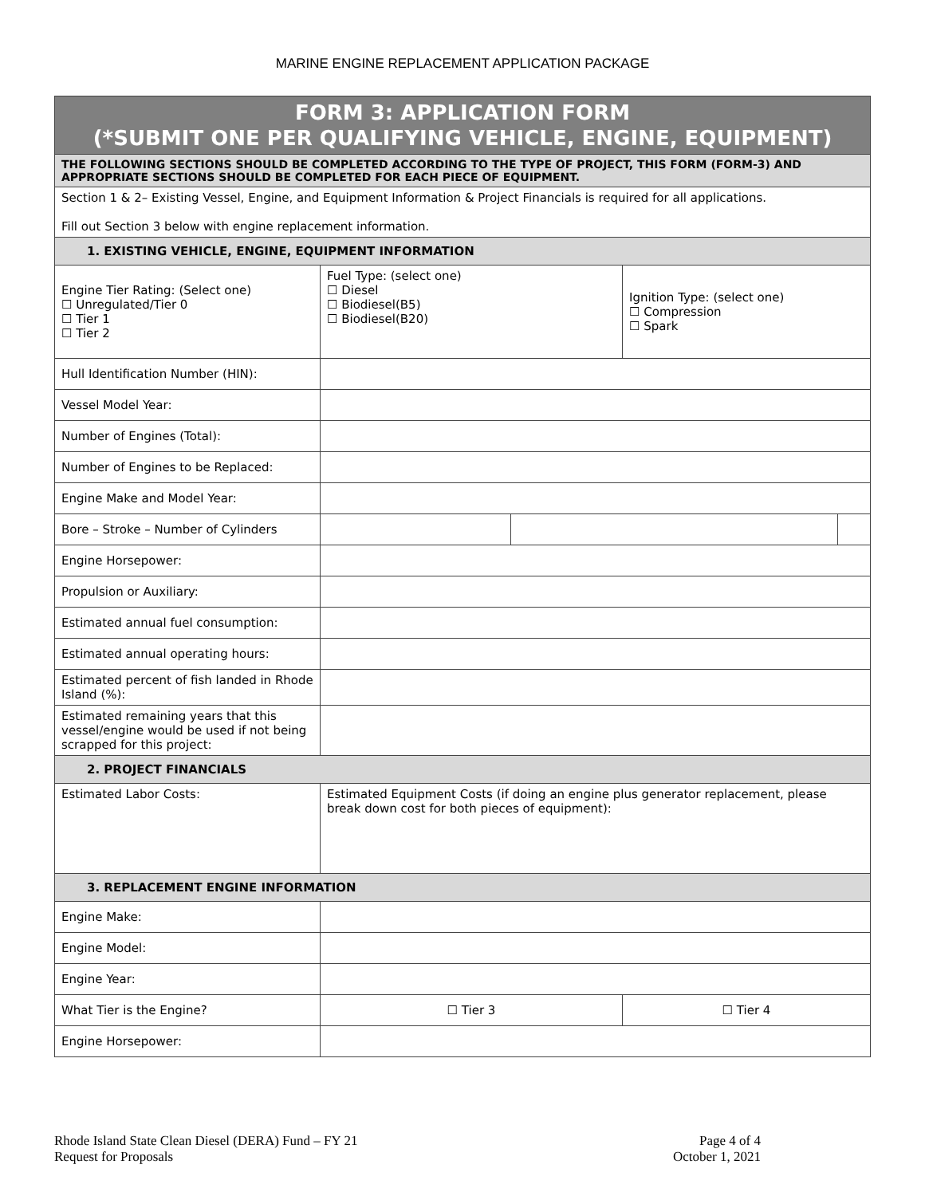MARINE ENGINE REPLACEMENT APPLICATION PACKAGE
| FORM 3: APPLICATION FORM (*SUBMIT ONE PER QUALIFYING VEHICLE, ENGINE, EQUIPMENT) | | | | |
| THE FOLLOWING SECTIONS SHOULD BE COMPLETED ACCORDING TO THE TYPE OF PROJECT, THIS FORM (FORM-3) AND APPROPRIATE SECTIONS SHOULD BE COMPLETED FOR EACH PIECE OF EQUIPMENT. | | | | |
| Section 1 & 2– Existing Vessel, Engine, and Equipment Information & Project Financials is required for all applications. Fill out Section 3 below with engine replacement information. | | | | |
| 1. EXISTING VEHICLE, ENGINE, EQUIPMENT INFORMATION | | | | |
| Engine Tier Rating: (Select one) ☐ Unregulated/Tier 0 ☐ Tier 1 ☐ Tier 2 | Fuel Type: (select one) ☐ Diesel ☐ Biodiesel(B5) ☐ Biodiesel(B20) | | Ignition Type: (select one) ☐ Compression ☐ Spark | |
| Hull Identification Number (HIN): | | | | |
| Vessel Model Year: | | | | |
| Number of Engines (Total): | | | | |
| Number of Engines to be Replaced: | | | | |
| Engine Make and Model Year: | | | | |
| Bore – Stroke – Number of Cylinders | | | | |
| Engine Horsepower: | | | | |
| Propulsion or Auxiliary: | | | | |
| Estimated annual fuel consumption: | | | | |
| Estimated annual operating hours: | | | | |
| Estimated percent of fish landed in Rhode Island (%): | | | | |
| Estimated remaining years that this vessel/engine would be used if not being scrapped for this project: | | | | |
| 2. PROJECT FINANCIALS | | | | |
| Estimated Labor Costs: | Estimated Equipment Costs (if doing an engine plus generator replacement, please break down cost for both pieces of equipment): | | | |
| 3. REPLACEMENT ENGINE INFORMATION | | | | |
| Engine Make: | | | | |
| Engine Model: | | | | |
| Engine Year: | | | | |
| What Tier is the Engine? | ☐ Tier 3 | | ☐ Tier 4 | |
| Engine Horsepower: | | | | |
Rhode Island State Clean Diesel (DERA) Fund – FY 21
Request for Proposals
Page 4 of 4
October 1, 2021